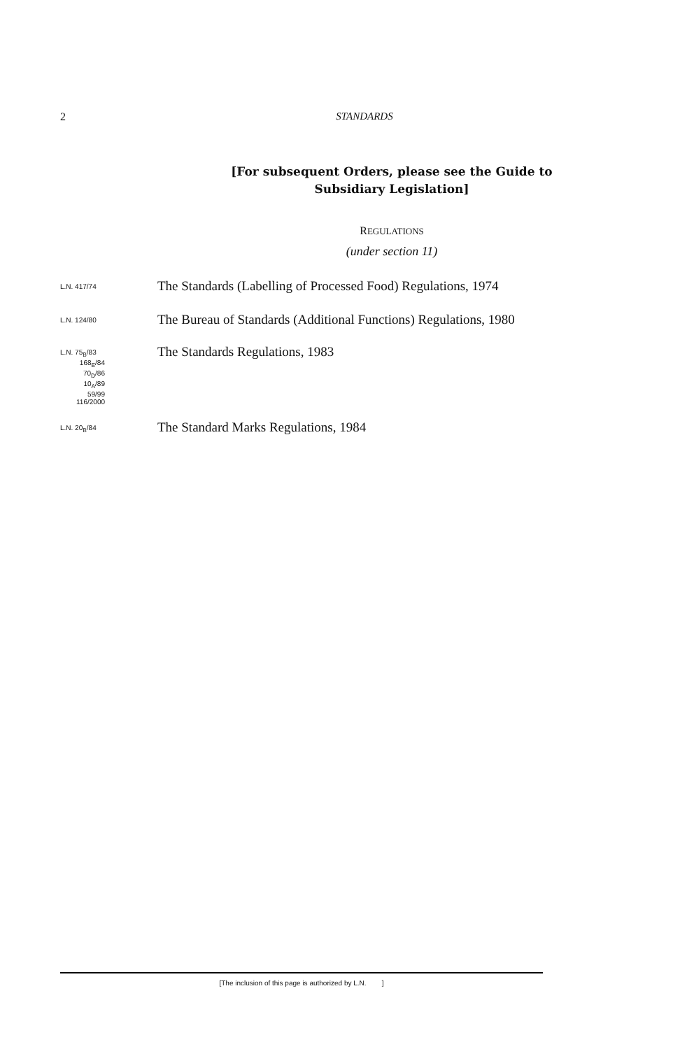2 STANDARDS
[For subsequent Orders, please see the Guide to Subsidiary Legislation]
REGULATIONS
(under section 11)
L.N. 417/74
The Standards (Labelling of Processed Food) Regulations, 1974
L.N. 124/80
The Bureau of Standards (Additional Functions) Regulations, 1980
L.N. 75<sub>B</sub>/83
168<sub>E</sub>/84
70<sub>D</sub>/86
10<sub>A</sub>/89
59/99
116/2000
The Standards Regulations, 1983
L.N. 20<sub>B</sub>/84
The Standard Marks Regulations, 1984
[The inclusion of this page is authorized by L.N. ]